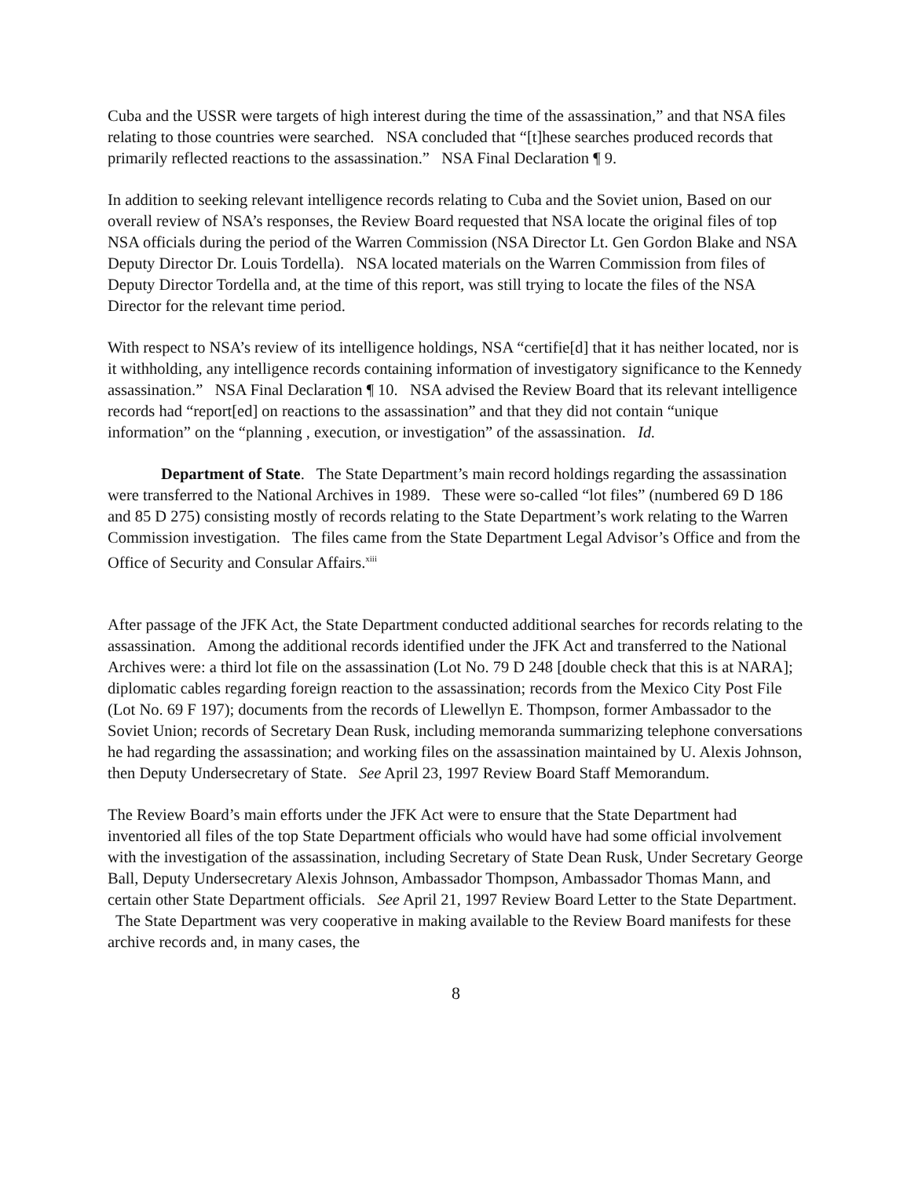Cuba and the USSR were targets of high interest during the time of the assassination,” and that NSA files relating to those countries were searched. NSA concluded that “[t]hese searches produced records that primarily reflected reactions to the assassination.” NSA Final Declaration ¶ 9.
In addition to seeking relevant intelligence records relating to Cuba and the Soviet union, Based on our overall review of NSA’s responses, the Review Board requested that NSA locate the original files of top NSA officials during the period of the Warren Commission (NSA Director Lt. Gen Gordon Blake and NSA Deputy Director Dr. Louis Tordella). NSA located materials on the Warren Commission from files of Deputy Director Tordella and, at the time of this report, was still trying to locate the files of the NSA Director for the relevant time period.
With respect to NSA’s review of its intelligence holdings, NSA “certifie[d] that it has neither located, nor is it withholding, any intelligence records containing information of investigatory significance to the Kennedy assassination.” NSA Final Declaration ¶ 10. NSA advised the Review Board that its relevant intelligence records had “report[ed] on reactions to the assassination” and that they did not contain “unique information” on the “planning , execution, or investigation” of the assassination. Id.
Department of State. The State Department’s main record holdings regarding the assassination were transferred to the National Archives in 1989. These were so-called “lot files” (numbered 69 D 186 and 85 D 275) consisting mostly of records relating to the State Department’s work relating to the Warren Commission investigation. The files came from the State Department Legal Advisor’s Office and from the Office of Security and Consular Affairs.<sup>xiii</sup>
After passage of the JFK Act, the State Department conducted additional searches for records relating to the assassination. Among the additional records identified under the JFK Act and transferred to the National Archives were: a third lot file on the assassination (Lot No. 79 D 248 [double check that this is at NARA]; diplomatic cables regarding foreign reaction to the assassination; records from the Mexico City Post File (Lot No. 69 F 197); documents from the records of Llewellyn E. Thompson, former Ambassador to the Soviet Union; records of Secretary Dean Rusk, including memoranda summarizing telephone conversations he had regarding the assassination; and working files on the assassination maintained by U. Alexis Johnson, then Deputy Undersecretary of State. See April 23, 1997 Review Board Staff Memorandum.
The Review Board’s main efforts under the JFK Act were to ensure that the State Department had inventoried all files of the top State Department officials who would have had some official involvement with the investigation of the assassination, including Secretary of State Dean Rusk, Under Secretary George Ball, Deputy Undersecretary Alexis Johnson, Ambassador Thompson, Ambassador Thomas Mann, and certain other State Department officials. See April 21, 1997 Review Board Letter to the State Department. The State Department was very cooperative in making available to the Review Board manifests for these archive records and, in many cases, the
8